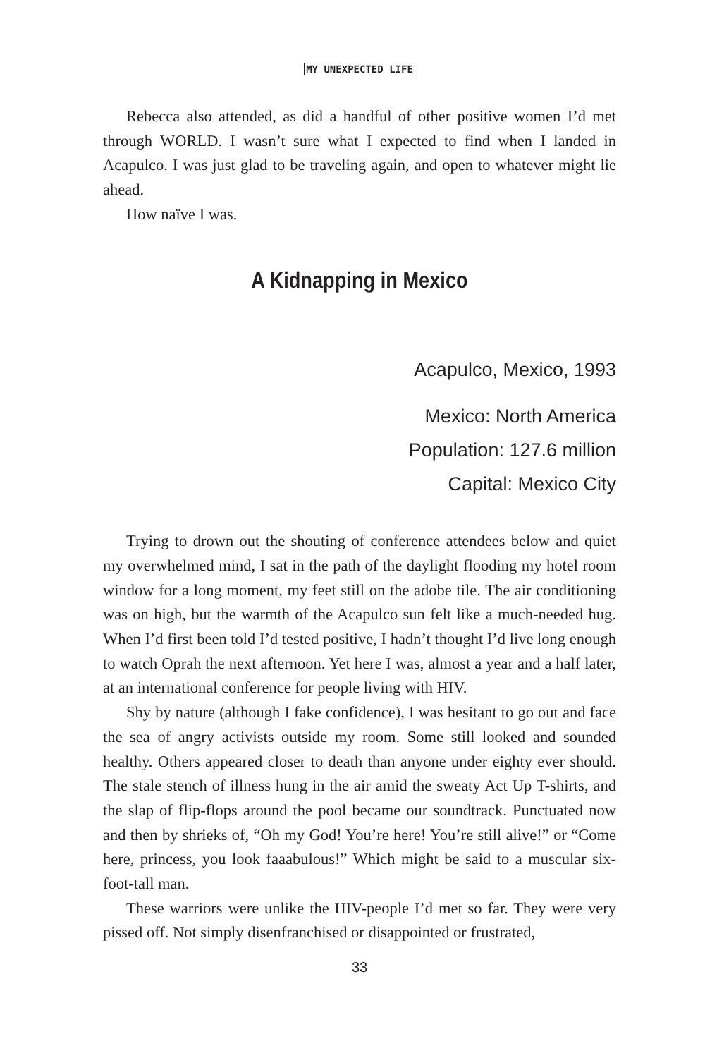MY UNEXPECTED LIFE
Rebecca also attended, as did a handful of other positive women I’d met through WORLD. I wasn’t sure what I expected to find when I landed in Acapulco. I was just glad to be traveling again, and open to whatever might lie ahead.
How naïve I was.
A Kidnapping in Mexico
Acapulco, Mexico, 1993
Mexico: North America
Population: 127.6 million
Capital: Mexico City
Trying to drown out the shouting of conference attendees below and quiet my overwhelmed mind, I sat in the path of the daylight flooding my hotel room window for a long moment, my feet still on the adobe tile. The air conditioning was on high, but the warmth of the Acapulco sun felt like a much-needed hug. When I’d first been told I’d tested positive, I hadn’t thought I’d live long enough to watch Oprah the next afternoon. Yet here I was, almost a year and a half later, at an international conference for people living with HIV.
Shy by nature (although I fake confidence), I was hesitant to go out and face the sea of angry activists outside my room. Some still looked and sounded healthy. Others appeared closer to death than anyone under eighty ever should. The stale stench of illness hung in the air amid the sweaty Act Up T-shirts, and the slap of flip-flops around the pool became our soundtrack. Punctuated now and then by shrieks of, “Oh my God! You’re here! You’re still alive!” or “Come here, princess, you look faaabulous!” Which might be said to a muscular six-foot-tall man.
These warriors were unlike the HIV-people I’d met so far. They were very pissed off. Not simply disenfranchised or disappointed or frustrated,
33